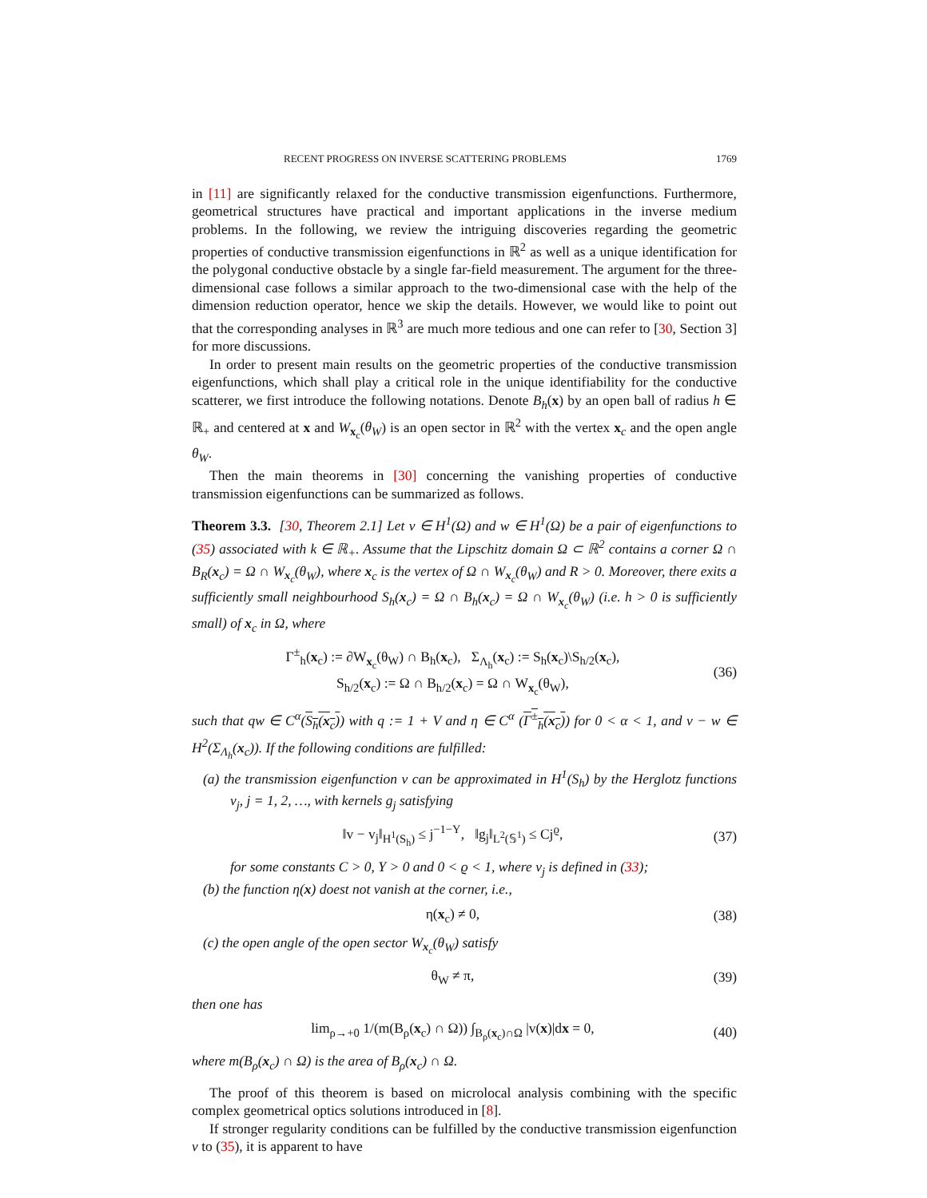RECENT PROGRESS ON INVERSE SCATTERING PROBLEMS 1769
in [11] are significantly relaxed for the conductive transmission eigenfunctions. Furthermore, geometrical structures have practical and important applications in the inverse medium problems. In the following, we review the intriguing discoveries regarding the geometric properties of conductive transmission eigenfunctions in ℝ<sup>2</sup> as well as a unique identification for the polygonal conductive obstacle by a single far-field measurement. The argument for the three-dimensional case follows a similar approach to the two-dimensional case with the help of the dimension reduction operator, hence we skip the details. However, we would like to point out that the corresponding analyses in ℝ<sup>3</sup> are much more tedious and one can refer to [30, Section 3] for more discussions.
In order to present main results on the geometric properties of the conductive transmission eigenfunctions, which shall play a critical role in the unique identifiability for the conductive scatterer, we first introduce the following notations. Denote B<sub>h</sub>(x) by an open ball of radius h ∈ ℝ<sub>+</sub> and centered at x and W<sub>x<sub>c</sub></sub>(θ<sub>W</sub>) is an open sector in ℝ<sup>2</sup> with the vertex x<sub>c</sub> and the open angle θ<sub>W</sub>.
Then the main theorems in [30] concerning the vanishing properties of conductive transmission eigenfunctions can be summarized as follows.
Theorem 3.3. [30, Theorem 2.1] Let v ∈ H<sup>1</sup>(Ω) and w ∈ H<sup>1</sup>(Ω) be a pair of eigenfunctions to (35) associated with k ∈ ℝ<sub>+</sub>. Assume that the Lipschitz domain Ω ⊂ ℝ<sup>2</sup> contains a corner Ω ∩ B<sub>R</sub>(x<sub>c</sub>) = Ω ∩ W<sub>x<sub>c</sub></sub>(θ<sub>W</sub>), where x<sub>c</sub> is the vertex of Ω ∩ W<sub>x<sub>c</sub></sub>(θ<sub>W</sub>) and R > 0. Moreover, there exits a sufficiently small neighbourhood S<sub>h</sub>(x<sub>c</sub>) = Ω ∩ B<sub>h</sub>(x<sub>c</sub>) = Ω ∩ W<sub>x<sub>c</sub></sub>(θ<sub>W</sub>) (i.e. h > 0 is sufficiently small) of x<sub>c</sub> in Ω, where
Γ<sup>±</sup><sub>h</sub>(x<sub>c</sub>) := ∂W<sub>x<sub>c</sub></sub>(θ<sub>W</sub>) ∩ B<sub>h</sub>(x<sub>c</sub>), Σ<sub>Λ<sub>h</sub></sub>(x<sub>c</sub>) := S<sub>h</sub>(x<sub>c</sub>)\S<sub>h/2</sub>(x<sub>c</sub>),
S<sub>h/2</sub>(x<sub>c</sub>) := Ω ∩ B<sub>h/2</sub>(x<sub>c</sub>) = Ω ∩ W<sub>x<sub>c</sub></sub>(θ<sub>W</sub>),
(36)
such that qw ∈ C<sup>α</sup>(S<sub>h</sub>(x<sub>c</sub>)) with q := 1 + V and η ∈ C<sup>α</sup> (Γ<sup>±</sup><sub>h</sub>(x<sub>c</sub>)) for 0 < α < 1, and v − w ∈ H<sup>2</sup>(Σ<sub>Λ<sub>h</sub></sub>(x<sub>c</sub>)). If the following conditions are fulfilled:
(a) the transmission eigenfunction v can be approximated in H<sup>1</sup>(S<sub>h</sub>) by the Herglotz functions v<sub>j</sub>, j = 1, 2, …, with kernels g<sub>j</sub> satisfying
‖v − v<sub>j</sub>‖<sub>H<sup>1</sup>(S<sub>h</sub>)</sub> ≤ j<sup>−1−Υ</sup>, ‖g<sub>j</sub>‖<sub>L<sup>2</sup>(𝕊<sup>1</sup>)</sub> ≤ Cj<sup>ϱ</sup>,
(37)
for some constants C > 0, Υ > 0 and 0 < ϱ < 1, where v<sub>j</sub> is defined in (33);
(b) the function η(x) doest not vanish at the corner, i.e.,
η(x<sub>c</sub>) ≠ 0, (38)
(c) the open angle of the open sector W<sub>x<sub>c</sub></sub>(θ<sub>W</sub>) satisfy
θ<sub>W</sub> ≠ π, (39)
then one has
lim<sub>ρ→+0</sub> 1/(m(B<sub>ρ</sub>(x<sub>c</sub>) ∩ Ω)) ∫<sub>B<sub>ρ</sub>(x<sub>c</sub>)∩Ω</sub> |v(x)|dx = 0,
(40)
where m(B<sub>ρ</sub>(x<sub>c</sub>) ∩ Ω) is the area of B<sub>ρ</sub>(x<sub>c</sub>) ∩ Ω.
The proof of this theorem is based on microlocal analysis combining with the specific complex geometrical optics solutions introduced in [8].
If stronger regularity conditions can be fulfilled by the conductive transmission eigenfunction v to (35), it is apparent to have